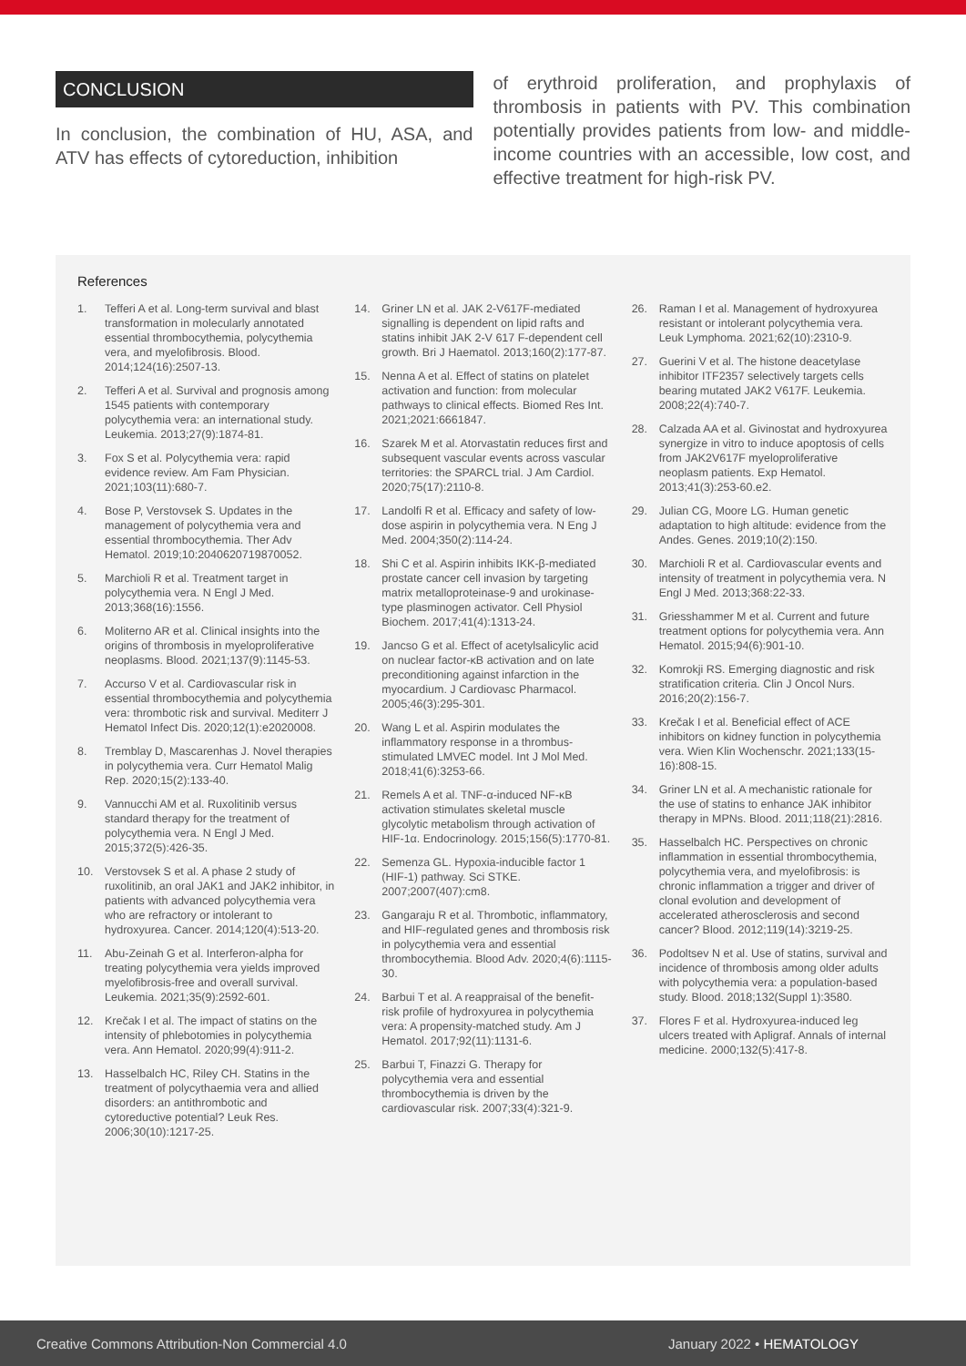CONCLUSION
In conclusion, the combination of HU, ASA, and ATV has effects of cytoreduction, inhibition
of erythroid proliferation, and prophylaxis of thrombosis in patients with PV. This combination potentially provides patients from low- and middle-income countries with an accessible, low cost, and effective treatment for high-risk PV.
References
1. Tefferi A et al. Long-term survival and blast transformation in molecularly annotated essential thrombocythemia, polycythemia vera, and myelofibrosis. Blood. 2014;124(16):2507-13.
2. Tefferi A et al. Survival and prognosis among 1545 patients with contemporary polycythemia vera: an international study. Leukemia. 2013;27(9):1874-81.
3. Fox S et al. Polycythemia vera: rapid evidence review. Am Fam Physician. 2021;103(11):680-7.
4. Bose P, Verstovsek S. Updates in the management of polycythemia vera and essential thrombocythemia. Ther Adv Hematol. 2019;10:2040620719870052.
5. Marchioli R et al. Treatment target in polycythemia vera. N Engl J Med. 2013;368(16):1556.
6. Moliterno AR et al. Clinical insights into the origins of thrombosis in myeloproliferative neoplasms. Blood. 2021;137(9):1145-53.
7. Accurso V et al. Cardiovascular risk in essential thrombocythemia and polycythemia vera: thrombotic risk and survival. Mediterr J Hematol Infect Dis. 2020;12(1):e2020008.
8. Tremblay D, Mascarenhas J. Novel therapies in polycythemia vera. Curr Hematol Malig Rep. 2020;15(2):133-40.
9. Vannucchi AM et al. Ruxolitinib versus standard therapy for the treatment of polycythemia vera. N Engl J Med. 2015;372(5):426-35.
10. Verstovsek S et al. A phase 2 study of ruxolitinib, an oral JAK1 and JAK2 inhibitor, in patients with advanced polycythemia vera who are refractory or intolerant to hydroxyurea. Cancer. 2014;120(4):513-20.
11. Abu-Zeinah G et al. Interferon-alpha for treating polycythemia vera yields improved myelofibrosis-free and overall survival. Leukemia. 2021;35(9):2592-601.
12. Krečak I et al. The impact of statins on the intensity of phlebotomies in polycythemia vera. Ann Hematol. 2020;99(4):911-2.
13. Hasselbalch HC, Riley CH. Statins in the treatment of polycythaemia vera and allied disorders: an antithrombotic and cytoreductive potential? Leuk Res. 2006;30(10):1217-25.
14. Griner LN et al. JAK 2-V617F-mediated signalling is dependent on lipid rafts and statins inhibit JAK 2-V 617 F-dependent cell growth. Bri J Haematol. 2013;160(2):177-87.
15. Nenna A et al. Effect of statins on platelet activation and function: from molecular pathways to clinical effects. Biomed Res Int. 2021;2021:6661847.
16. Szarek M et al. Atorvastatin reduces first and subsequent vascular events across vascular territories: the SPARCL trial. J Am Cardiol. 2020;75(17):2110-8.
17. Landolfi R et al. Efficacy and safety of low-dose aspirin in polycythemia vera. N Eng J Med. 2004;350(2):114-24.
18. Shi C et al. Aspirin inhibits IKK-β-mediated prostate cancer cell invasion by targeting matrix metalloproteinase-9 and urokinase-type plasminogen activator. Cell Physiol Biochem. 2017;41(4):1313-24.
19. Jancso G et al. Effect of acetylsalicylic acid on nuclear factor-κB activation and on late preconditioning against infarction in the myocardium. J Cardiovasc Pharmacol. 2005;46(3):295-301.
20. Wang L et al. Aspirin modulates the inflammatory response in a thrombus-stimulated LMVEC model. Int J Mol Med. 2018;41(6):3253-66.
21. Remels A et al. TNF-α-induced NF-κB activation stimulates skeletal muscle glycolytic metabolism through activation of HIF-1α. Endocrinology. 2015;156(5):1770-81.
22. Semenza GL. Hypoxia-inducible factor 1 (HIF-1) pathway. Sci STKE. 2007;2007(407):cm8.
23. Gangaraju R et al. Thrombotic, inflammatory, and HIF-regulated genes and thrombosis risk in polycythemia vera and essential thrombocythemia. Blood Adv. 2020;4(6):1115-30.
24. Barbui T et al. A reappraisal of the benefit-risk profile of hydroxyurea in polycythemia vera: A propensity-matched study. Am J Hematol. 2017;92(11):1131-6.
25. Barbui T, Finazzi G. Therapy for polycythemia vera and essential thrombocythemia is driven by the cardiovascular risk. 2007;33(4):321-9.
26. Raman I et al. Management of hydroxyurea resistant or intolerant polycythemia vera. Leuk Lymphoma. 2021;62(10):2310-9.
27. Guerini V et al. The histone deacetylase inhibitor ITF2357 selectively targets cells bearing mutated JAK2 V617F. Leukemia. 2008;22(4):740-7.
28. Calzada AA et al. Givinostat and hydroxyurea synergize in vitro to induce apoptosis of cells from JAK2V617F myeloproliferative neoplasm patients. Exp Hematol. 2013;41(3):253-60.e2.
29. Julian CG, Moore LG. Human genetic adaptation to high altitude: evidence from the Andes. Genes. 2019;10(2):150.
30. Marchioli R et al. Cardiovascular events and intensity of treatment in polycythemia vera. N Engl J Med. 2013;368:22-33.
31. Griesshammer M et al. Current and future treatment options for polycythemia vera. Ann Hematol. 2015;94(6):901-10.
32. Komrokji RS. Emerging diagnostic and risk stratification criteria. Clin J Oncol Nurs. 2016;20(2):156-7.
33. Krečak I et al. Beneficial effect of ACE inhibitors on kidney function in polycythemia vera. Wien Klin Wochenschr. 2021;133(15-16):808-15.
34. Griner LN et al. A mechanistic rationale for the use of statins to enhance JAK inhibitor therapy in MPNs. Blood. 2011;118(21):2816.
35. Hasselbalch HC. Perspectives on chronic inflammation in essential thrombocythemia, polycythemia vera, and myelofibrosis: is chronic inflammation a trigger and driver of clonal evolution and development of accelerated atherosclerosis and second cancer? Blood. 2012;119(14):3219-25.
36. Podoltsev N et al. Use of statins, survival and incidence of thrombosis among older adults with polycythemia vera: a population-based study. Blood. 2018;132(Suppl 1):3580.
37. Flores F et al. Hydroxyurea-induced leg ulcers treated with Apligraf. Annals of internal medicine. 2000;132(5):417-8.
Creative Commons Attribution-Non Commercial 4.0 January 2022 • HEMATOLOGY